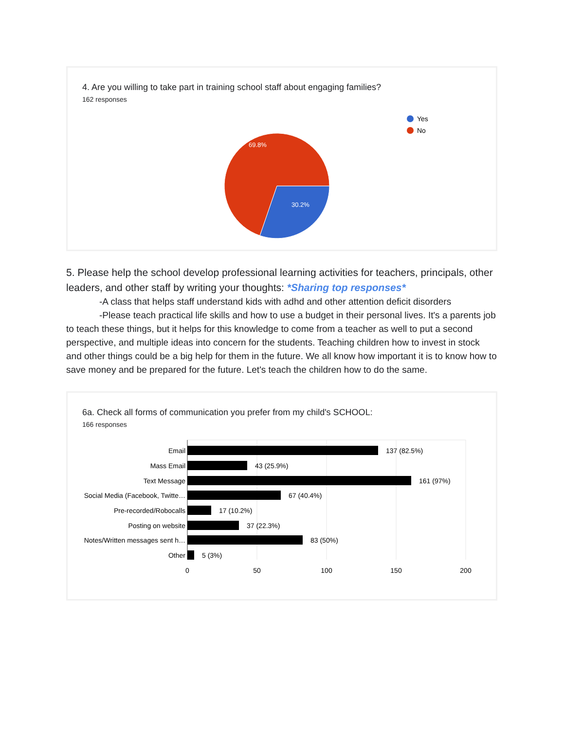4. Are you willing to take part in training school staff about engaging families?
162 responses
69.8%
30.2%
Yes
No
5. Please help the school develop professional learning activities for teachers, principals, other leaders, and other staff by writing your thoughts: *Sharing top responses*
-A class that helps staff understand kids with adhd and other attention deficit disorders
-Please teach practical life skills and how to use a budget in their personal lives. It's a parents job to teach these things, but it helps for this knowledge to come from a teacher as well to put a second perspective, and multiple ideas into concern for the students. Teaching children how to invest in stock and other things could be a big help for them in the future. We all know how important it is to know how to save money and be prepared for the future. Let's teach the children how to do the same.
6a. Check all forms of communication you prefer from my child's SCHOOL:
166 responses
Email
Mass Email
Text Message
Social Media (Facebook, Twitte…
Pre-recorded/Robocalls
Posting on website
Notes/Written messages sent h…
Other
137 (82.5%)
43 (25.9%)
161 (97%)
67 (40.4%)
17 (10.2%)
37 (22.3%)
83 (50%)
5 (3%)
0
50
100
150
200